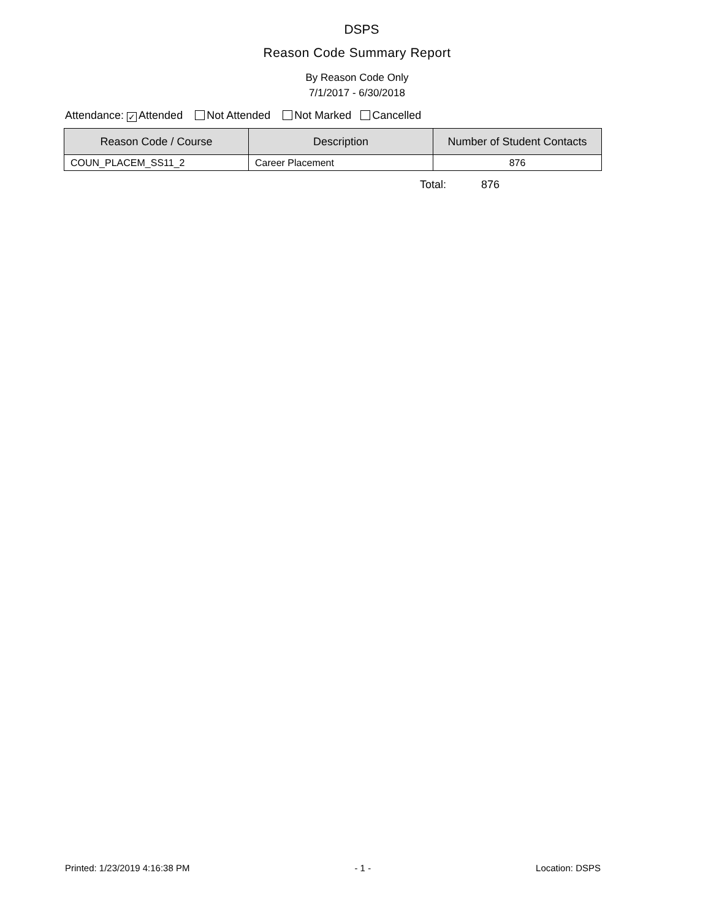DSPS
Reason Code Summary Report
By Reason Code Only
7/1/2017 - 6/30/2018
Attendance: ✓ Attended Not Attended Not Marked Cancelled
| Reason Code / Course | Description | Number of Student Contacts |
| --- | --- | --- |
| COUN_PLACEM_SS11_2 | Career Placement | 876 |
Total: 876
Printed: 1/23/2019 4:16:38 PM - 1 - Location: DSPS